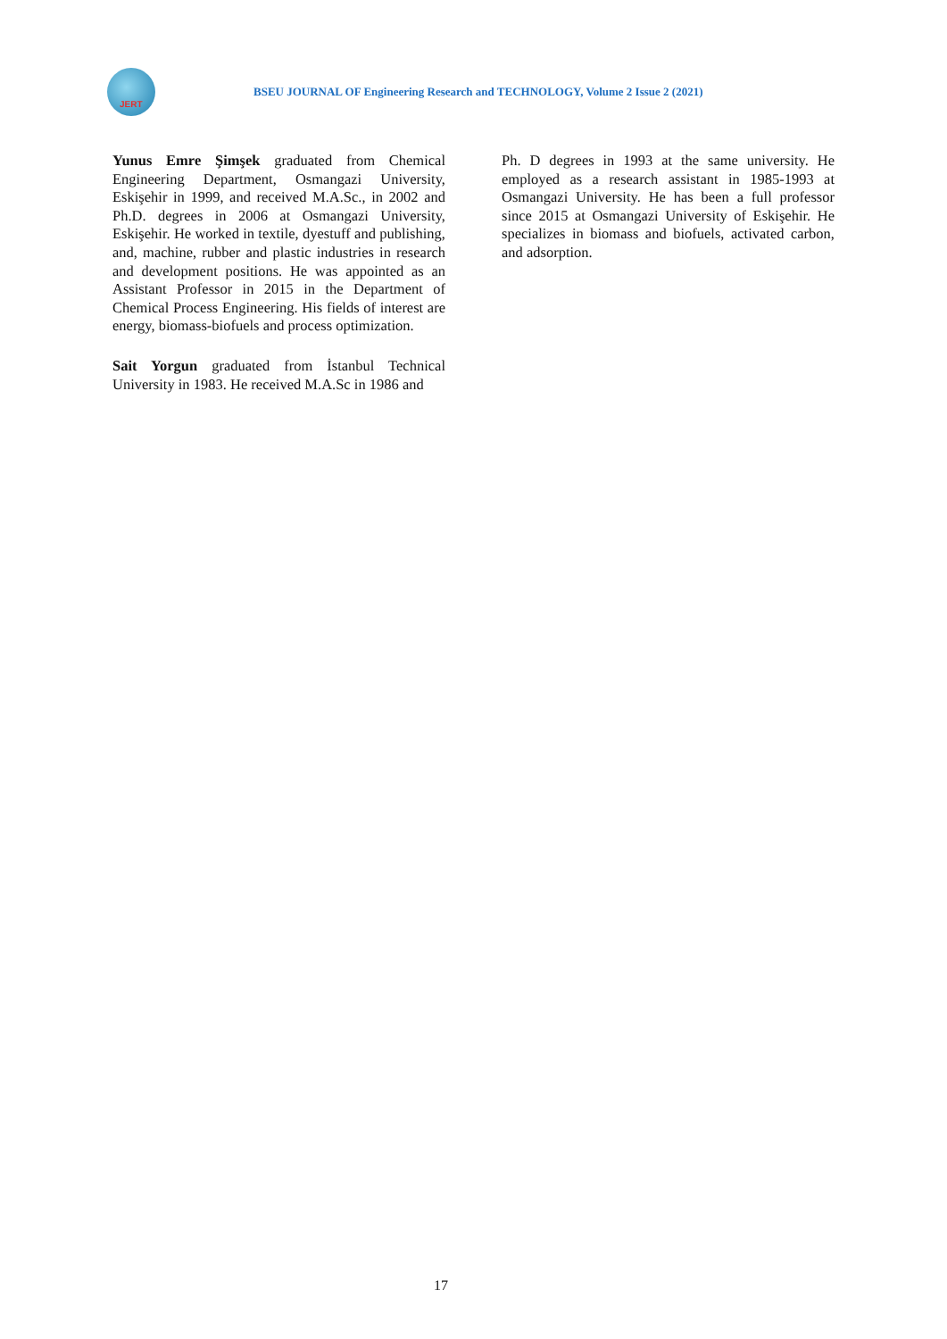JERT
BSEU JOURNAL OF Engineering Research and TECHNOLOGY, Volume 2 Issue 2 (2021)
Yunus Emre Şimşek graduated from Chemical Engineering Department, Osmangazi University, Eskişehir in 1999, and received M.A.Sc., in 2002 and Ph.D. degrees in 2006 at Osmangazi University, Eskişehir. He worked in textile, dyestuff and publishing, and, machine, rubber and plastic industries in research and development positions. He was appointed as an Assistant Professor in 2015 in the Department of Chemical Process Engineering. His fields of interest are energy, biomass-biofuels and process optimization.
Sait Yorgun graduated from İstanbul Technical University in 1983. He received M.A.Sc in 1986 and
Ph. D degrees in 1993 at the same university. He employed as a research assistant in 1985-1993 at Osmangazi University. He has been a full professor since 2015 at Osmangazi University of Eskişehir. He specializes in biomass and biofuels, activated carbon, and adsorption.
17